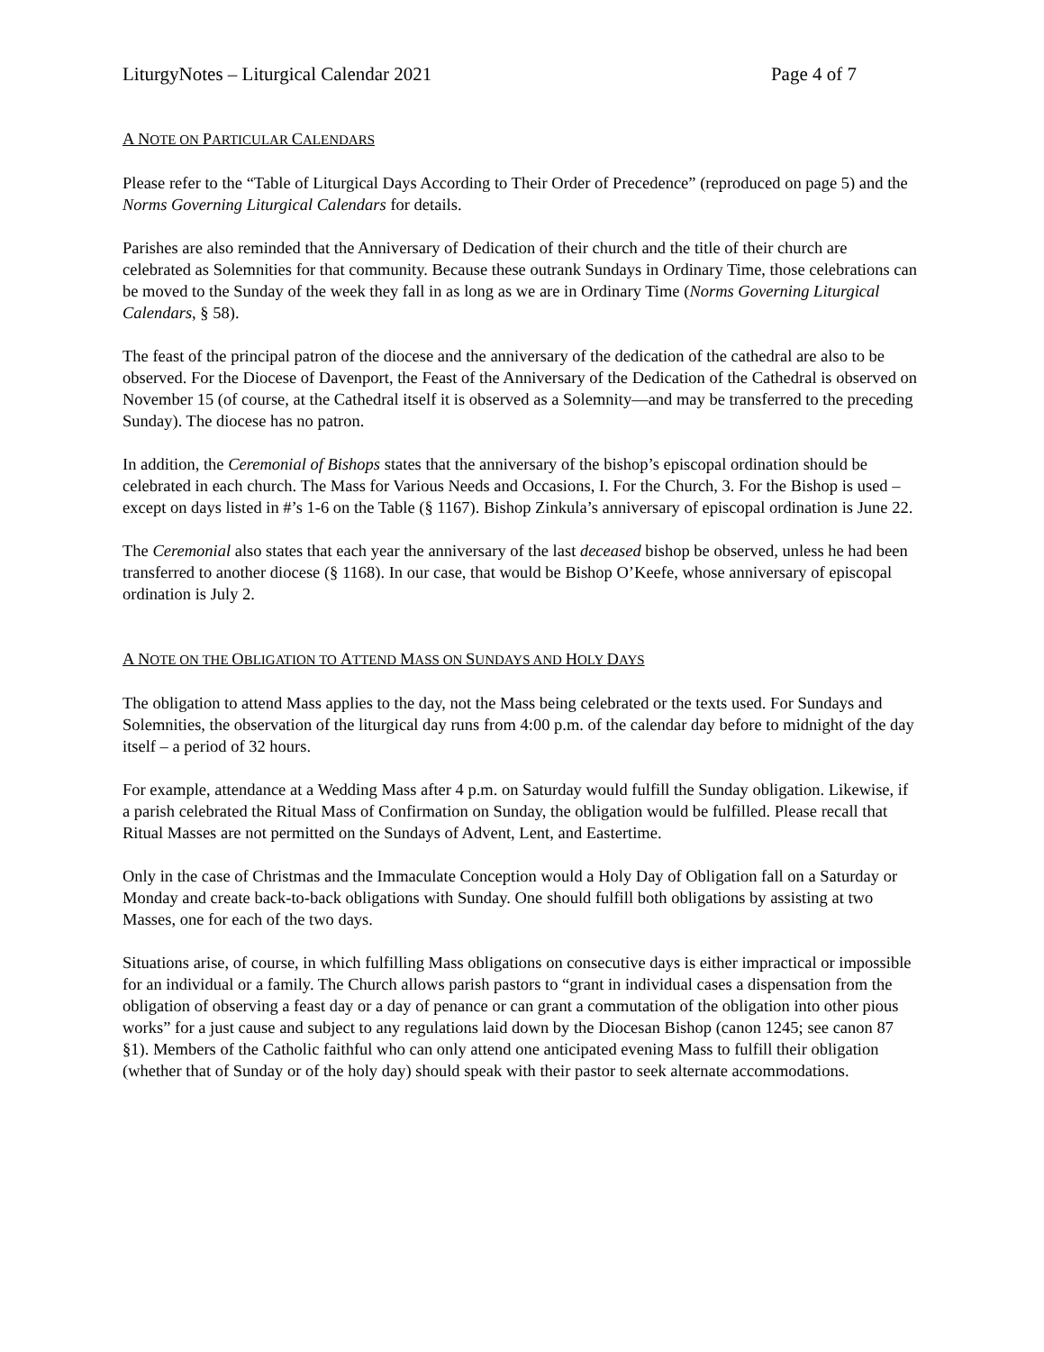LiturgyNotes – Liturgical Calendar 2021 Page 4 of 7
A NOTE ON PARTICULAR CALENDARS
Please refer to the “Table of Liturgical Days According to Their Order of Precedence” (reproduced on page 5) and the Norms Governing Liturgical Calendars for details.
Parishes are also reminded that the Anniversary of Dedication of their church and the title of their church are celebrated as Solemnities for that community. Because these outrank Sundays in Ordinary Time, those celebrations can be moved to the Sunday of the week they fall in as long as we are in Ordinary Time (Norms Governing Liturgical Calendars, § 58).
The feast of the principal patron of the diocese and the anniversary of the dedication of the cathedral are also to be observed. For the Diocese of Davenport, the Feast of the Anniversary of the Dedication of the Cathedral is observed on November 15 (of course, at the Cathedral itself it is observed as a Solemnity—and may be transferred to the preceding Sunday). The diocese has no patron.
In addition, the Ceremonial of Bishops states that the anniversary of the bishop’s episcopal ordination should be celebrated in each church. The Mass for Various Needs and Occasions, I. For the Church, 3. For the Bishop is used – except on days listed in #’s 1-6 on the Table (§ 1167). Bishop Zinkula’s anniversary of episcopal ordination is June 22.
The Ceremonial also states that each year the anniversary of the last deceased bishop be observed, unless he had been transferred to another diocese (§ 1168). In our case, that would be Bishop O’Keefe, whose anniversary of episcopal ordination is July 2.
A NOTE ON THE OBLIGATION TO ATTEND MASS ON SUNDAYS AND HOLY DAYS
The obligation to attend Mass applies to the day, not the Mass being celebrated or the texts used. For Sundays and Solemnities, the observation of the liturgical day runs from 4:00 p.m. of the calendar day before to midnight of the day itself – a period of 32 hours.
For example, attendance at a Wedding Mass after 4 p.m. on Saturday would fulfill the Sunday obligation. Likewise, if a parish celebrated the Ritual Mass of Confirmation on Sunday, the obligation would be fulfilled. Please recall that Ritual Masses are not permitted on the Sundays of Advent, Lent, and Eastertime.
Only in the case of Christmas and the Immaculate Conception would a Holy Day of Obligation fall on a Saturday or Monday and create back-to-back obligations with Sunday. One should fulfill both obligations by assisting at two Masses, one for each of the two days.
Situations arise, of course, in which fulfilling Mass obligations on consecutive days is either impractical or impossible for an individual or a family. The Church allows parish pastors to “grant in individual cases a dispensation from the obligation of observing a feast day or a day of penance or can grant a commutation of the obligation into other pious works” for a just cause and subject to any regulations laid down by the Diocesan Bishop (canon 1245; see canon 87 §1). Members of the Catholic faithful who can only attend one anticipated evening Mass to fulfill their obligation (whether that of Sunday or of the holy day) should speak with their pastor to seek alternate accommodations.